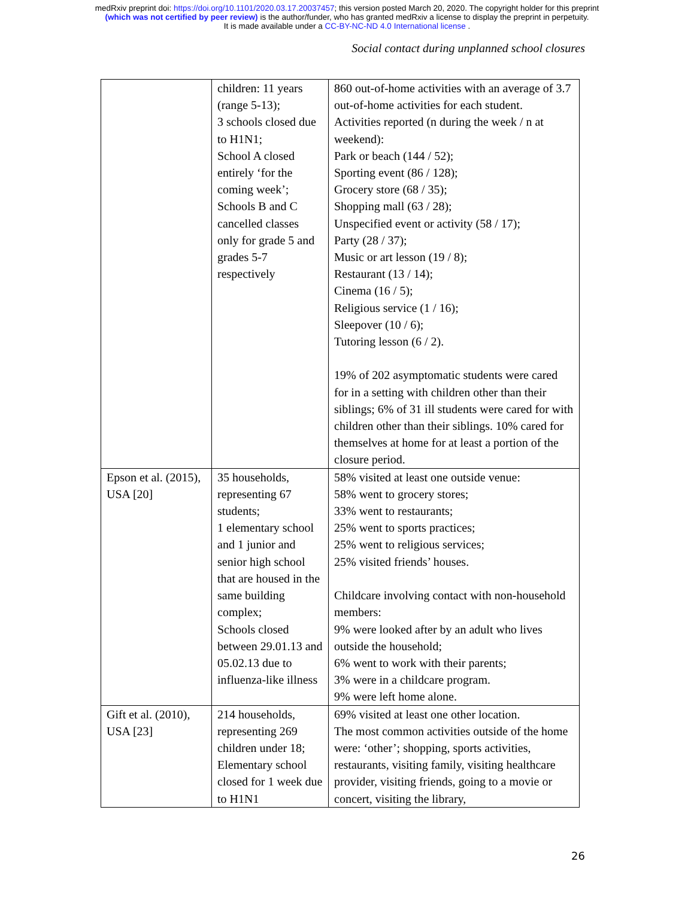medRxiv preprint doi: https://doi.org/10.1101/2020.03.17.20037457; this version posted March 20, 2020. The copyright holder for this preprint
(which was not certified by peer review) is the author/funder, who has granted medRxiv a license to display the preprint in perpetuity.
It is made available under a CC-BY-NC-ND 4.0 International license .
Social contact during unplanned school closures
| | children: 11 years (range 5-13); 3 schools closed due to H1N1; School A closed entirely ‘for the coming week’; Schools B and C cancelled classes only for grade 5 and grades 5-7 respectively | 860 out-of-home activities with an average of 3.7 out-of-home activities for each student. Activities reported (n during the week / n at weekend): Park or beach (144 / 52); Sporting event (86 / 128); Grocery store (68 / 35); Shopping mall (63 / 28); Unspecified event or activity (58 / 17); Party (28 / 37); Music or art lesson (19 / 8); Restaurant (13 / 14); Cinema (16 / 5); Religious service (1 / 16); Sleepover (10 / 6); Tutoring lesson (6 / 2). 19% of 202 asymptomatic students were cared for in a setting with children other than their siblings; 6% of 31 ill students were cared for with children other than their siblings. 10% cared for themselves at home for at least a portion of the closure period. |
| Epson et al. (2015), USA [20] | 35 households, representing 67 students; 1 elementary school and 1 junior and senior high school that are housed in the same building complex; Schools closed between 29.01.13 and 05.02.13 due to influenza-like illness | 58% visited at least one outside venue: 58% went to grocery stores; 33% went to restaurants; 25% went to sports practices; 25% went to religious services; 25% visited friends’ houses. Childcare involving contact with non-household members: 9% were looked after by an adult who lives outside the household; 6% went to work with their parents; 3% were in a childcare program. 9% were left home alone. |
| Gift et al. (2010), USA [23] | 214 households, representing 269 children under 18; Elementary school closed for 1 week due to H1N1 | 69% visited at least one other location. The most common activities outside of the home were: ‘other’; shopping, sports activities, restaurants, visiting family, visiting healthcare provider, visiting friends, going to a movie or concert, visiting the library, |
26